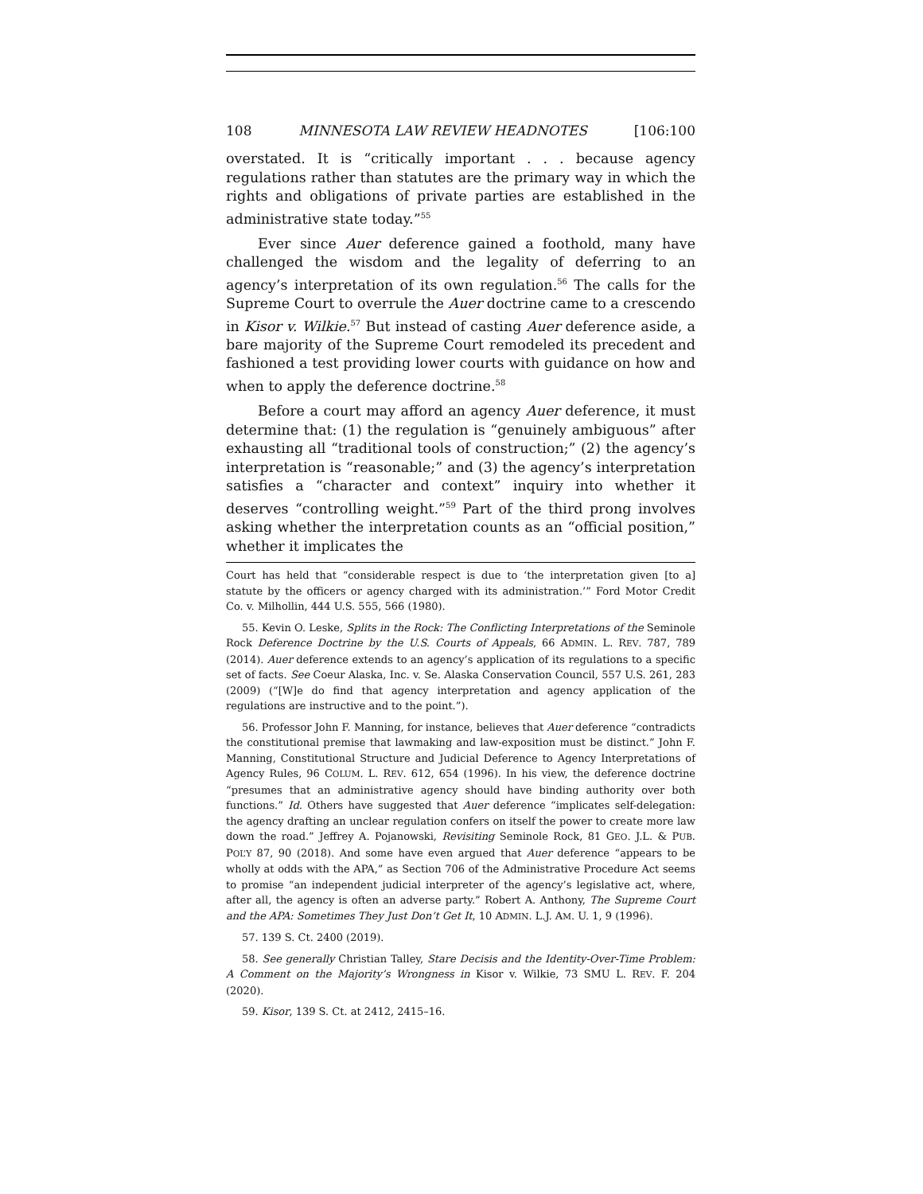108 MINNESOTA LAW REVIEW HEADNOTES [106:100
overstated. It is “critically important . . . because agency regulations rather than statutes are the primary way in which the rights and obligations of private parties are established in the administrative state today.”<sup>55</sup>
Ever since Auer deference gained a foothold, many have challenged the wisdom and the legality of deferring to an agency’s interpretation of its own regulation.<sup>56</sup> The calls for the Supreme Court to overrule the Auer doctrine came to a crescendo in Kisor v. Wilkie.<sup>57</sup> But instead of casting Auer deference aside, a bare majority of the Supreme Court remodeled its precedent and fashioned a test providing lower courts with guidance on how and when to apply the deference doctrine.<sup>58</sup>
Before a court may afford an agency Auer deference, it must determine that: (1) the regulation is “genuinely ambiguous” after exhausting all “traditional tools of construction;” (2) the agency’s interpretation is “reasonable;” and (3) the agency’s interpretation satisfies a “character and context” inquiry into whether it deserves “controlling weight.”<sup>59</sup> Part of the third prong involves asking whether the interpretation counts as an “official position,” whether it implicates the
Court has held that “considerable respect is due to ‘the interpretation given [to a] statute by the officers or agency charged with its administration.’” Ford Motor Credit Co. v. Milhollin, 444 U.S. 555, 566 (1980).
55. Kevin O. Leske, Splits in the Rock: The Conflicting Interpretations of the Seminole Rock Deference Doctrine by the U.S. Courts of Appeals, 66 ADMIN. L. REV. 787, 789 (2014). Auer deference extends to an agency’s application of its regulations to a specific set of facts. See Coeur Alaska, Inc. v. Se. Alaska Conservation Council, 557 U.S. 261, 283 (2009) (“[W]e do find that agency interpretation and agency application of the regulations are instructive and to the point.”).
56. Professor John F. Manning, for instance, believes that Auer deference “contradicts the constitutional premise that lawmaking and law-exposition must be distinct.” John F. Manning, Constitutional Structure and Judicial Deference to Agency Interpretations of Agency Rules, 96 COLUM. L. REV. 612, 654 (1996). In his view, the deference doctrine “presumes that an administrative agency should have binding authority over both functions.” Id. Others have suggested that Auer deference “implicates self-delegation: the agency drafting an unclear regulation confers on itself the power to create more law down the road.” Jeffrey A. Pojanowski, Revisiting Seminole Rock, 81 GEO. J.L. & PUB. POL’Y 87, 90 (2018). And some have even argued that Auer deference “appears to be wholly at odds with the APA,” as Section 706 of the Administrative Procedure Act seems to promise “an independent judicial interpreter of the agency’s legislative act, where, after all, the agency is often an adverse party.” Robert A. Anthony, The Supreme Court and the APA: Sometimes They Just Don’t Get It, 10 ADMIN. L.J. AM. U. 1, 9 (1996).
57. 139 S. Ct. 2400 (2019).
58. See generally Christian Talley, Stare Decisis and the Identity-Over-Time Problem: A Comment on the Majority’s Wrongness in Kisor v. Wilkie, 73 SMU L. REV. F. 204 (2020).
59. Kisor, 139 S. Ct. at 2412, 2415–16.